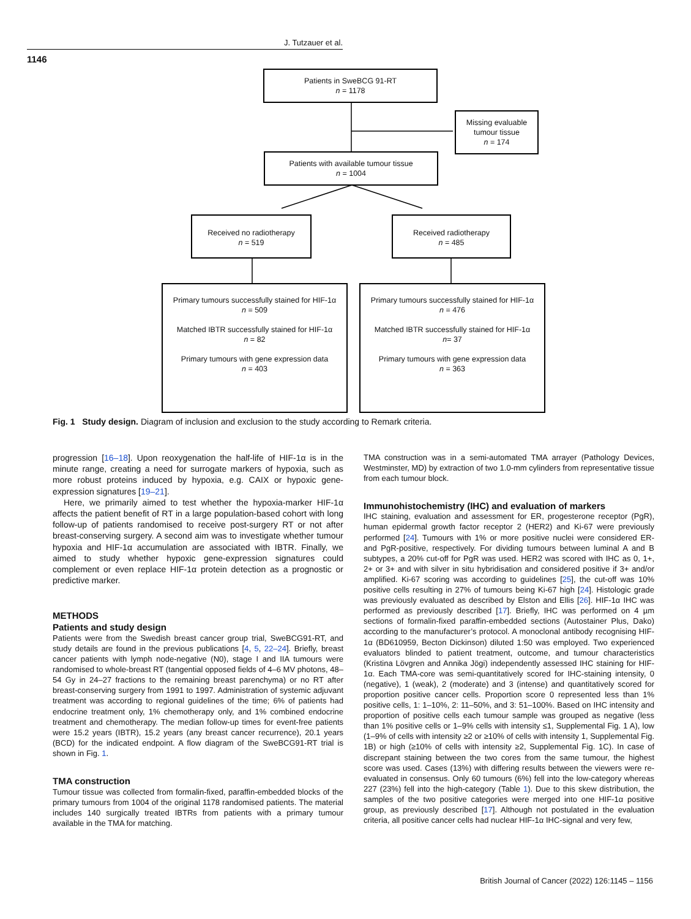J. Tutzauer et al.
1146
Patients in SweBCG 91-RT
n = 1178
Missing evaluable tumour tissue
n = 174
Patients with available tumour tissue
n = 1004
Received no radiotherapy
n = 519
Received radiotherapy
n = 485
Primary tumours successfully stained for HIF-1α
n = 509
Matched IBTR successfully stained for HIF-1α
n = 82
Primary tumours with gene expression data
n = 403
Primary tumours successfully stained for HIF-1α
n = 476
Matched IBTR successfully stained for HIF-1α
n= 37
Primary tumours with gene expression data
n = 363
Fig. 1 Study design. Diagram of inclusion and exclusion to the study according to Remark criteria.
progression [16–18]. Upon reoxygenation the half-life of HIF-1α is in the minute range, creating a need for surrogate markers of hypoxia, such as more robust proteins induced by hypoxia, e.g. CAIX or hypoxic gene-expression signatures [19–21].
Here, we primarily aimed to test whether the hypoxia-marker HIF-1α affects the patient benefit of RT in a large population-based cohort with long follow-up of patients randomised to receive post-surgery RT or not after breast-conserving surgery. A second aim was to investigate whether tumour hypoxia and HIF-1α accumulation are associated with IBTR. Finally, we aimed to study whether hypoxic gene-expression signatures could complement or even replace HIF-1α protein detection as a prognostic or predictive marker.
METHODS
Patients and study design
Patients were from the Swedish breast cancer group trial, SweBCG91-RT, and study details are found in the previous publications [4, 5, 22–24]. Briefly, breast cancer patients with lymph node-negative (N0), stage I and IIA tumours were randomised to whole-breast RT (tangential opposed fields of 4–6 MV photons, 48–54 Gy in 24–27 fractions to the remaining breast parenchyma) or no RT after breast-conserving surgery from 1991 to 1997. Administration of systemic adjuvant treatment was according to regional guidelines of the time; 6% of patients had endocrine treatment only, 1% chemotherapy only, and 1% combined endocrine treatment and chemotherapy. The median follow-up times for event-free patients were 15.2 years (IBTR), 15.2 years (any breast cancer recurrence), 20.1 years (BCD) for the indicated endpoint. A flow diagram of the SweBCG91-RT trial is shown in Fig. 1.
TMA construction
Tumour tissue was collected from formalin-fixed, paraffin-embedded blocks of the primary tumours from 1004 of the original 1178 randomised patients. The material includes 140 surgically treated IBTRs from patients with a primary tumour available in the TMA for matching.
TMA construction was in a semi-automated TMA arrayer (Pathology Devices, Westminster, MD) by extraction of two 1.0-mm cylinders from representative tissue from each tumour block.
Immunohistochemistry (IHC) and evaluation of markers
IHC staining, evaluation and assessment for ER, progesterone receptor (PgR), human epidermal growth factor receptor 2 (HER2) and Ki-67 were previously performed [24]. Tumours with 1% or more positive nuclei were considered ER- and PgR-positive, respectively. For dividing tumours between luminal A and B subtypes, a 20% cut-off for PgR was used. HER2 was scored with IHC as 0, 1+, 2+ or 3+ and with silver in situ hybridisation and considered positive if 3+ and/or amplified. Ki-67 scoring was according to guidelines [25], the cut-off was 10% positive cells resulting in 27% of tumours being Ki-67 high [24]. Histologic grade was previously evaluated as described by Elston and Ellis [26]. HIF-1α IHC was performed as previously described [17]. Briefly, IHC was performed on 4 µm sections of formalin-fixed paraffin-embedded sections (Autostainer Plus, Dako) according to the manufacturer’s protocol. A monoclonal antibody recognising HIF-1α (BD610959, Becton Dickinson) diluted 1:50 was employed. Two experienced evaluators blinded to patient treatment, outcome, and tumour characteristics (Kristina Lövgren and Annika Jögi) independently assessed IHC staining for HIF-1α. Each TMA-core was semi-quantitatively scored for IHC-staining intensity, 0 (negative), 1 (weak), 2 (moderate) and 3 (intense) and quantitatively scored for proportion positive cancer cells. Proportion score 0 represented less than 1% positive cells, 1: 1–10%, 2: 11–50%, and 3: 51–100%. Based on IHC intensity and proportion of positive cells each tumour sample was grouped as negative (less than 1% positive cells or 1–9% cells with intensity ≤1, Supplemental Fig. 1 A), low (1–9% of cells with intensity ≥2 or ≥10% of cells with intensity 1, Supplemental Fig. 1B) or high (≥10% of cells with intensity ≥2, Supplemental Fig. 1C). In case of discrepant staining between the two cores from the same tumour, the highest score was used. Cases (13%) with differing results between the viewers were re-evaluated in consensus. Only 60 tumours (6%) fell into the low-category whereas 227 (23%) fell into the high-category (Table 1). Due to this skew distribution, the samples of the two positive categories were merged into one HIF-1α positive group, as previously described [17]. Although not postulated in the evaluation criteria, all positive cancer cells had nuclear HIF-1α IHC-signal and very few,
British Journal of Cancer (2022) 126:1145 – 1156